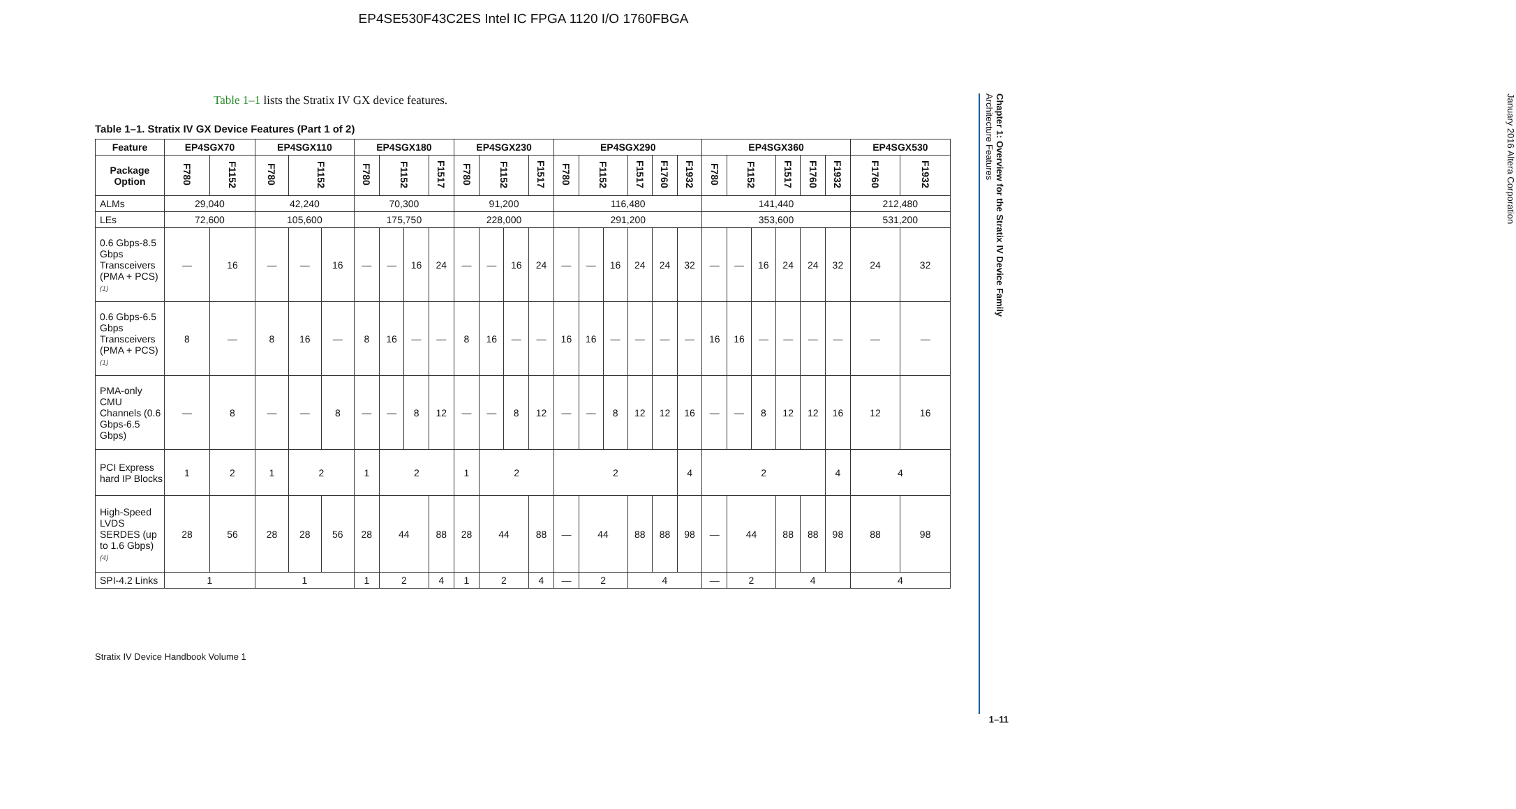EP4SE530F43C2ES Intel IC FPGA 1120 I/O 1760FBGA
January 2016 Altera Corporation
Table 1–1 lists the Stratix IV GX device features.
Table 1–1. Stratix IV GX Device Features (Part 1 of 2)
| Feature | EP4SGX70 | | EP4SGX110 | | | EP4SGX180 | | | | EP4SGX230 | | | | EP4SGX290 | | | | | | EP4SGX360 | | | | | | EP4SGX530 | |
| --- | --- | --- | --- | --- | --- | --- | --- | --- | --- | --- | --- | --- | --- | --- | --- | --- | --- | --- | --- | --- | --- | --- | --- | --- | --- | --- | --- |
| Package Option | F780 | F1152 | F780 | F1152 | | F780 | F1152 | | F1517 | F780 | F1152 | | F1517 | F780 | F1152 | | F1517 | F1760 | F1932 | F780 | F1152 | | F1517 | F1760 | F1932 | F1760 | F1932 |
| ALMs | 29,040 | | 42,240 | | | 70,300 | | | | 91,200 | | | | 116,480 | | | | | | 141,440 | | | | | | 212,480 | |
| LEs | 72,600 | | 105,600 | | | 175,750 | | | | 228,000 | | | | 291,200 | | | | | | 353,600 | | | | | | 531,200 | |
| 0.6 Gbps-8.5 Gbps Transceivers (PMA + PCS) (1) | — | 16 | — | — | 16 | — | — | 16 | 24 | — | — | 16 | 24 | — | — | 16 | 24 | 24 | 32 | — | — | 16 | 24 | 24 | 32 | 24 | 32 |
| 0.6 Gbps-6.5 Gbps Transceivers (PMA + PCS) (1) | 8 | — | 8 | 16 | — | 8 | 16 | — | — | 8 | 16 | — | — | 16 | 16 | — | — | — | — | 16 | 16 | — | — | — | — | — | — |
| PMA-only CMU Channels (0.6 Gbps-6.5 Gbps) | — | 8 | — | — | 8 | — | — | 8 | 12 | — | — | 8 | 12 | — | — | 8 | 12 | 12 | 16 | — | — | 8 | 12 | 12 | 16 | 12 | 16 |
| PCI Express hard IP Blocks | 1 | 2 | 1 | 2 | | 1 | 2 | | | 1 | 2 | | | 2 | | | | | 4 | 2 | | | | | 4 | 4 | |
| High-Speed LVDS SERDES (up to 1.6 Gbps) (4) | 28 | 56 | 28 | 28 | 56 | 28 | 44 | | 88 | 28 | 44 | | 88 | — | 44 | | 88 | 88 | 98 | — | 44 | | 88 | 88 | 98 | 88 | 98 |
| SPI-4.2 Links | 1 | | 1 | | | 1 | 2 | | 4 | 1 | 2 | | 4 | — | 2 | | 4 | | | — | 2 | | 4 | | | 4 | |
Stratix IV Device Handbook Volume 1
Chapter 1: Overview for the Stratix IV Device Family
Architecture Features
1–11